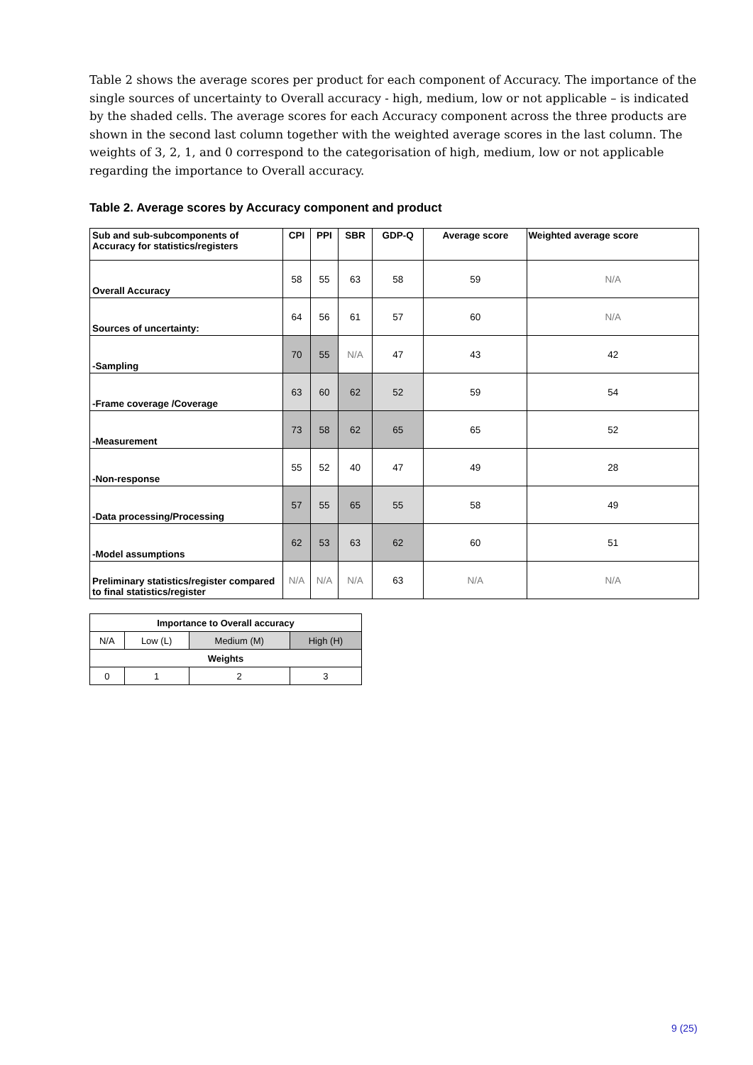Table 2 shows the average scores per product for each component of Accuracy. The importance of the single sources of uncertainty to Overall accuracy - high, medium, low or not applicable – is indicated by the shaded cells. The average scores for each Accuracy component across the three products are shown in the second last column together with the weighted average scores in the last column. The weights of 3, 2, 1, and 0 correspond to the categorisation of high, medium, low or not applicable regarding the importance to Overall accuracy.
Table 2. Average scores by Accuracy component and product
| Sub and sub-subcomponents of Accuracy for statistics/registers | CPI | PPI | SBR | GDP-Q | Average score | Weighted average score |
| --- | --- | --- | --- | --- | --- | --- |
| Overall Accuracy | 58 | 55 | 63 | 58 | 59 | N/A |
| Sources of uncertainty: | 64 | 56 | 61 | 57 | 60 | N/A |
| -Sampling | 70 | 55 | N/A | 47 | 43 | 42 |
| -Frame coverage /Coverage | 63 | 60 | 62 | 52 | 59 | 54 |
| -Measurement | 73 | 58 | 62 | 65 | 65 | 52 |
| -Non-response | 55 | 52 | 40 | 47 | 49 | 28 |
| -Data processing/Processing | 57 | 55 | 65 | 55 | 58 | 49 |
| -Model assumptions | 62 | 53 | 63 | 62 | 60 | 51 |
| Preliminary statistics/register compared to final statistics/register | N/A | N/A | N/A | 63 | N/A | N/A |
| Importance to Overall accuracy | | | |
| N/A | Low (L) | Medium (M) | High (H) |
| Weights | | | |
| 0 | 1 | 2 | 3 |
9 (25)